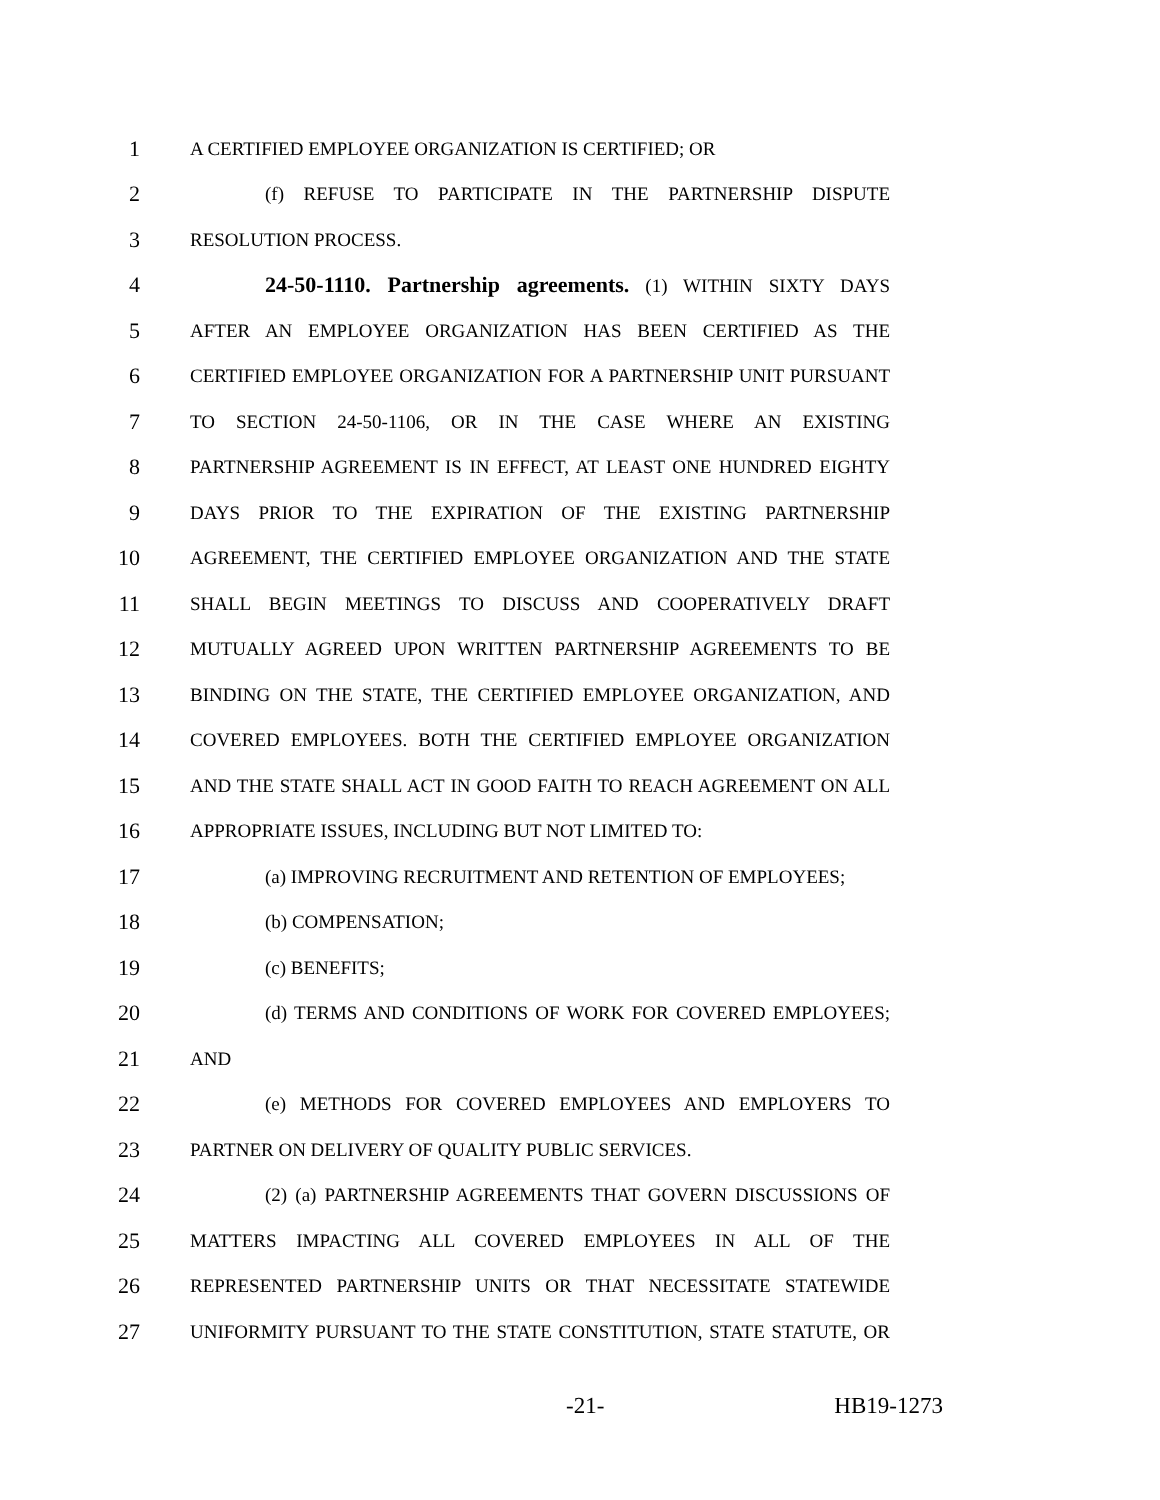1 A CERTIFIED EMPLOYEE ORGANIZATION IS CERTIFIED; OR
2 (f) REFUSE TO PARTICIPATE IN THE PARTNERSHIP DISPUTE
3 RESOLUTION PROCESS.
4 24-50-1110. Partnership agreements. (1) WITHIN SIXTY DAYS
5 AFTER AN EMPLOYEE ORGANIZATION HAS BEEN CERTIFIED AS THE
6 CERTIFIED EMPLOYEE ORGANIZATION FOR A PARTNERSHIP UNIT PURSUANT
7 TO SECTION 24-50-1106, OR IN THE CASE WHERE AN EXISTING
8 PARTNERSHIP AGREEMENT IS IN EFFECT, AT LEAST ONE HUNDRED EIGHTY
9 DAYS PRIOR TO THE EXPIRATION OF THE EXISTING PARTNERSHIP
10 AGREEMENT, THE CERTIFIED EMPLOYEE ORGANIZATION AND THE STATE
11 SHALL BEGIN MEETINGS TO DISCUSS AND COOPERATIVELY DRAFT
12 MUTUALLY AGREED UPON WRITTEN PARTNERSHIP AGREEMENTS TO BE
13 BINDING ON THE STATE, THE CERTIFIED EMPLOYEE ORGANIZATION, AND
14 COVERED EMPLOYEES. BOTH THE CERTIFIED EMPLOYEE ORGANIZATION
15 AND THE STATE SHALL ACT IN GOOD FAITH TO REACH AGREEMENT ON ALL
16 APPROPRIATE ISSUES, INCLUDING BUT NOT LIMITED TO:
17 (a) IMPROVING RECRUITMENT AND RETENTION OF EMPLOYEES;
18 (b) COMPENSATION;
19 (c) BENEFITS;
20 (d) TERMS AND CONDITIONS OF WORK FOR COVERED EMPLOYEES;
21 AND
22 (e) METHODS FOR COVERED EMPLOYEES AND EMPLOYERS TO
23 PARTNER ON DELIVERY OF QUALITY PUBLIC SERVICES.
24 (2) (a) PARTNERSHIP AGREEMENTS THAT GOVERN DISCUSSIONS OF
25 MATTERS IMPACTING ALL COVERED EMPLOYEES IN ALL OF THE
26 REPRESENTED PARTNERSHIP UNITS OR THAT NECESSITATE STATEWIDE
27 UNIFORMITY PURSUANT TO THE STATE CONSTITUTION, STATE STATUTE, OR
-21- HB19-1273